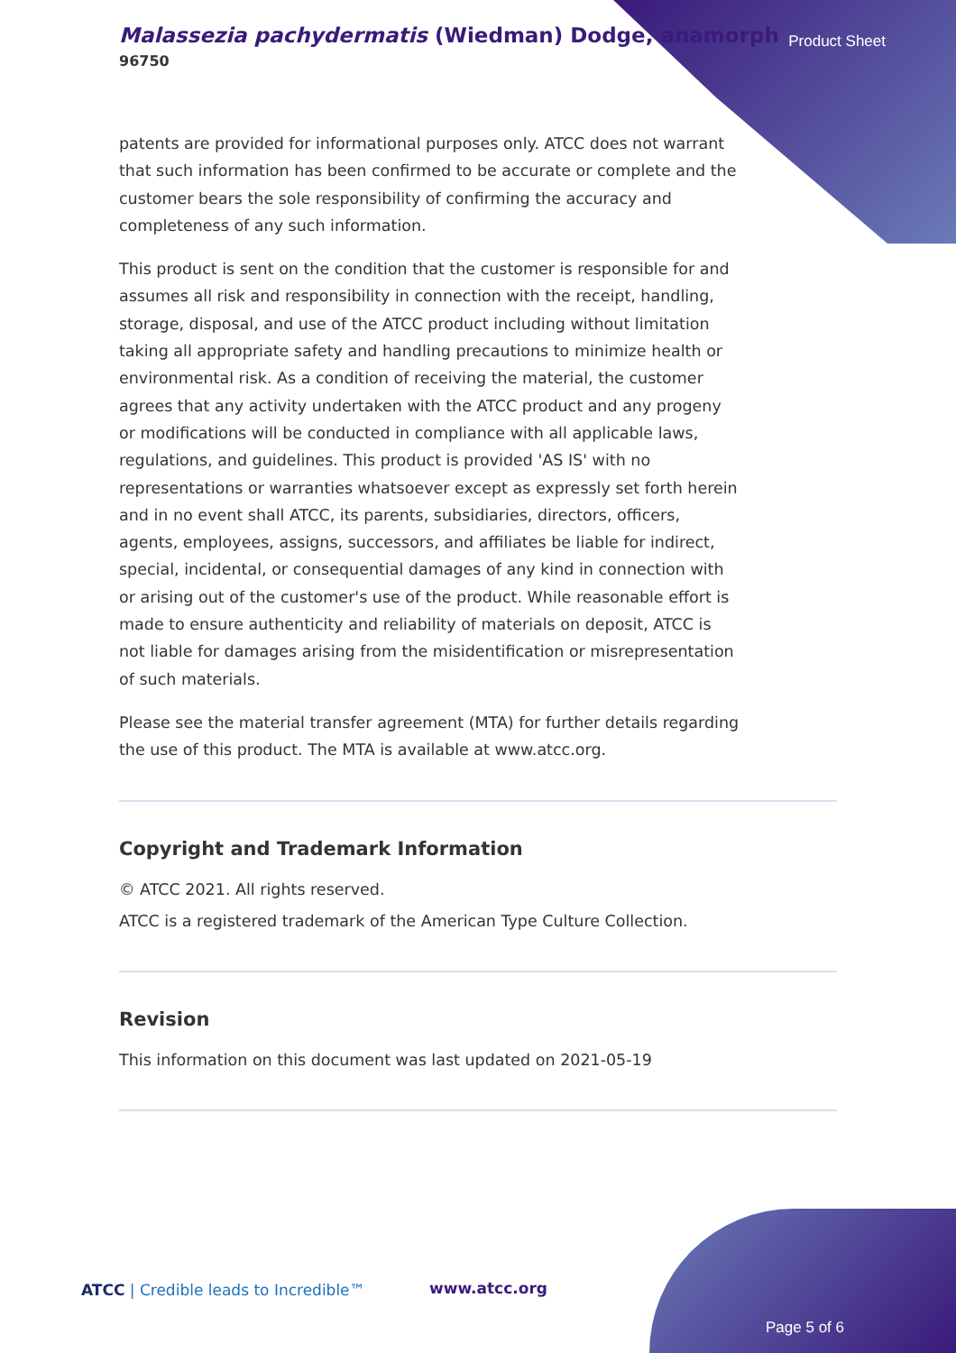Malassezia pachydermatis (Wiedman) Dodge, anamorph
96750
Product Sheet
patents are provided for informational purposes only. ATCC does not warrant that such information has been confirmed to be accurate or complete and the customer bears the sole responsibility of confirming the accuracy and completeness of any such information.
This product is sent on the condition that the customer is responsible for and assumes all risk and responsibility in connection with the receipt, handling, storage, disposal, and use of the ATCC product including without limitation taking all appropriate safety and handling precautions to minimize health or environmental risk. As a condition of receiving the material, the customer agrees that any activity undertaken with the ATCC product and any progeny or modifications will be conducted in compliance with all applicable laws, regulations, and guidelines. This product is provided 'AS IS' with no representations or warranties whatsoever except as expressly set forth herein and in no event shall ATCC, its parents, subsidiaries, directors, officers, agents, employees, assigns, successors, and affiliates be liable for indirect, special, incidental, or consequential damages of any kind in connection with or arising out of the customer's use of the product. While reasonable effort is made to ensure authenticity and reliability of materials on deposit, ATCC is not liable for damages arising from the misidentification or misrepresentation of such materials.
Please see the material transfer agreement (MTA) for further details regarding the use of this product. The MTA is available at www.atcc.org.
Copyright and Trademark Information
© ATCC 2021. All rights reserved.
ATCC is a registered trademark of the American Type Culture Collection.
Revision
This information on this document was last updated on 2021-05-19
ATCC | Credible leads to Incredible™
www.atcc.org
Page 5 of 6